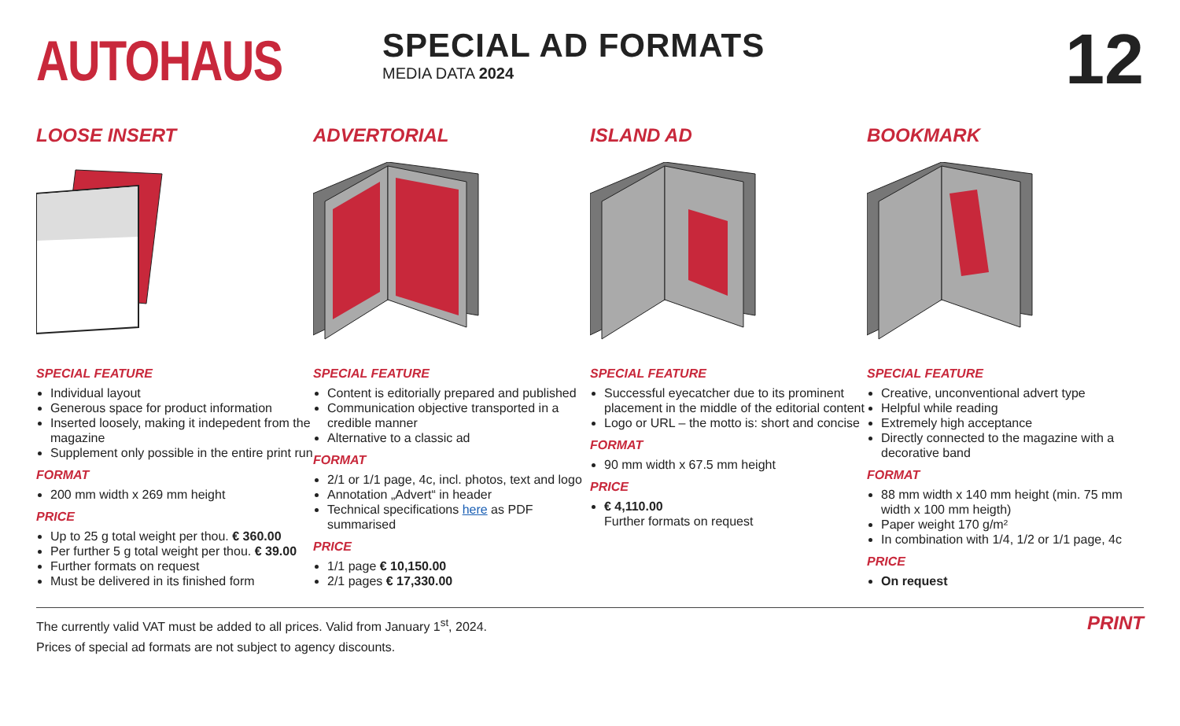AUTOHAUS
SPECIAL AD FORMATS
MEDIA DATA 2024
12
LOOSE INSERT
SPECIAL FEATURE
Individual layout
Generous space for product information
Inserted loosely, making it indepedent from the magazine
Supplement only possible in the entire print run
FORMAT
200 mm width x 269 mm height
PRICE
Up to 25 g total weight per thou. € 360.00
Per further 5 g total weight per thou. € 39.00
Further formats on request
Must be delivered in its finished form
ADVERTORIAL
SPECIAL FEATURE
Content is editorially prepared and published
Communication objective transported in a credible manner
Alternative to a classic ad
FORMAT
2/1 or 1/1 page, 4c, incl. photos, text and logo
Annotation „Advert“ in header
Technical specifications here as PDF summarised
PRICE
1/1 page € 10,150.00
2/1 pages € 17,330.00
ISLAND AD
SPECIAL FEATURE
Successful eyecatcher due to its prominent placement in the middle of the editorial content
Logo or URL – the motto is: short and concise
FORMAT
90 mm width x 67.5 mm height
PRICE
€ 4,110.00
Further formats on request
BOOKMARK
SPECIAL FEATURE
Creative, unconventional advert type
Helpful while reading
Extremely high acceptance
Directly connected to the magazine with a decorative band
FORMAT
88 mm width x 140 mm height (min. 75 mm width x 100 mm heigth)
Paper weight 170 g/m²
In combination with 1/4, 1/2 or 1/1 page, 4c
PRICE
On request
The currently valid VAT must be added to all prices. Valid from January 1<sup>st</sup>, 2024.
Prices of special ad formats are not subject to agency discounts.
PRINT